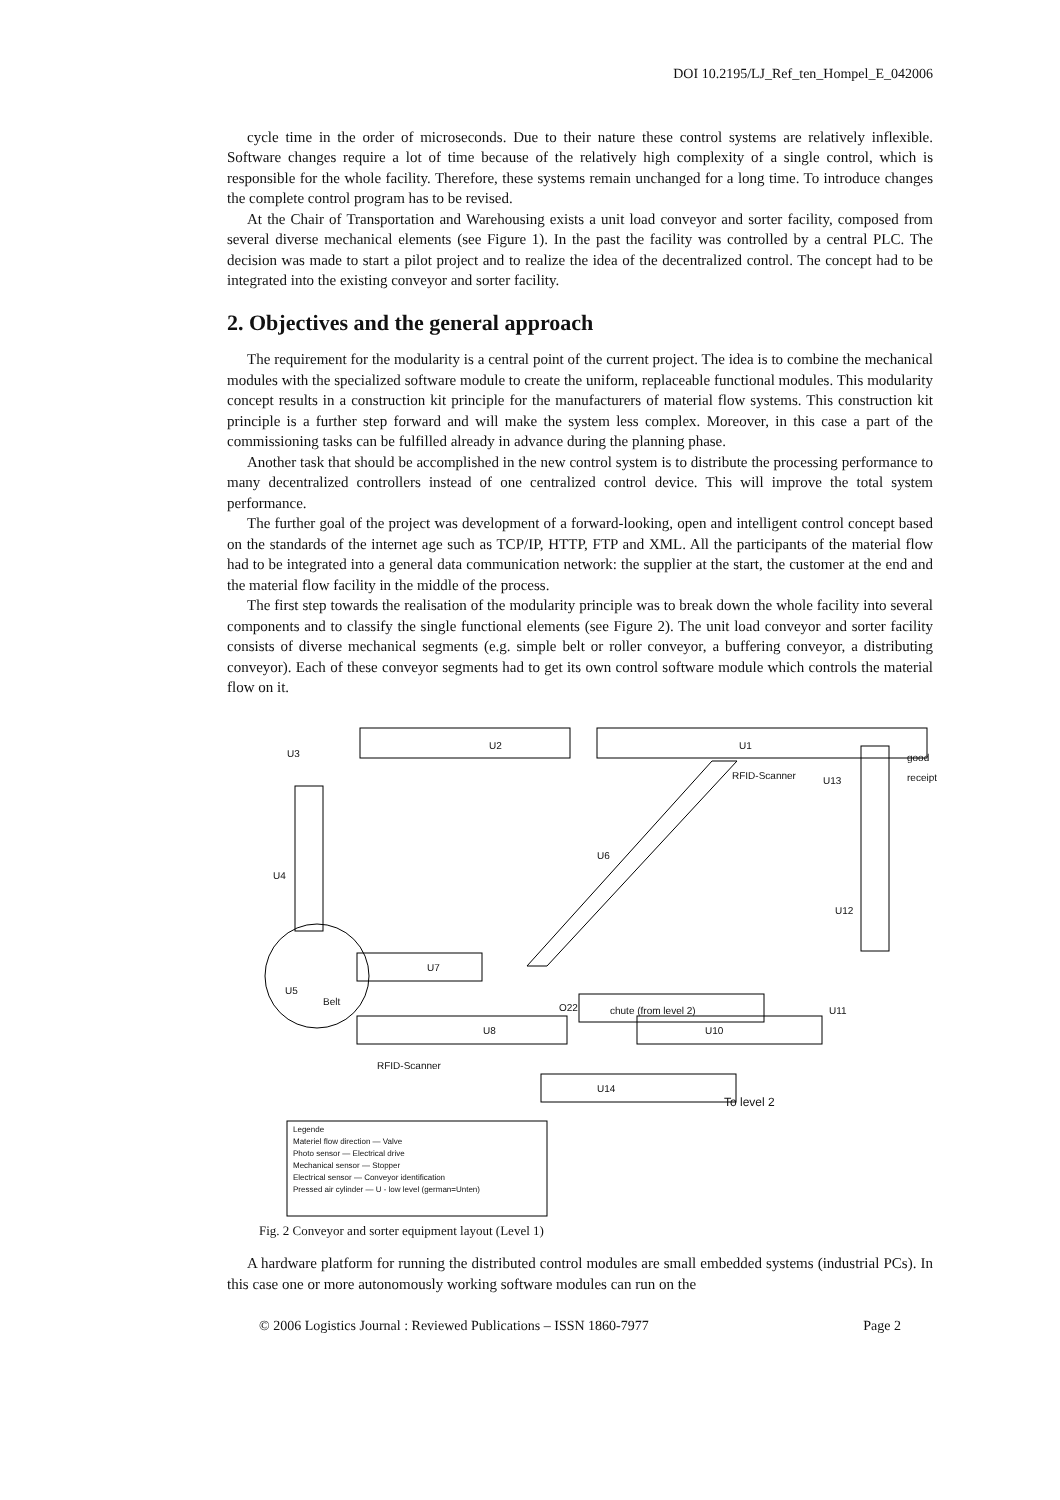DOI 10.2195/LJ_Ref_ten_Hompel_E_042006
cycle time in the order of microseconds. Due to their nature these control systems are relatively inflexible. Software changes require a lot of time because of the relatively high complexity of a single control, which is responsible for the whole facility. Therefore, these systems remain unchanged for a long time. To introduce changes the complete control program has to be revised.
At the Chair of Transportation and Warehousing exists a unit load conveyor and sorter facility, composed from several diverse mechanical elements (see Figure 1). In the past the facility was controlled by a central PLC. The decision was made to start a pilot project and to realize the idea of the decentralized control. The concept had to be integrated into the existing conveyor and sorter facility.
2. Objectives and the general approach
The requirement for the modularity is a central point of the current project. The idea is to combine the mechanical modules with the specialized software module to create the uniform, replaceable functional modules. This modularity concept results in a construction kit principle for the manufacturers of material flow systems. This construction kit principle is a further step forward and will make the system less complex. Moreover, in this case a part of the commissioning tasks can be fulfilled already in advance during the planning phase.
Another task that should be accomplished in the new control system is to distribute the processing performance to many decentralized controllers instead of one centralized control device. This will improve the total system performance.
The further goal of the project was development of a forward-looking, open and intelligent control concept based on the standards of the internet age such as TCP/IP, HTTP, FTP and XML. All the participants of the material flow had to be integrated into a general data communication network: the supplier at the start, the customer at the end and the material flow facility in the middle of the process.
The first step towards the realisation of the modularity principle was to break down the whole facility into several components and to classify the single functional elements (see Figure 2). The unit load conveyor and sorter facility consists of diverse mechanical segments (e.g. simple belt or roller conveyor, a buffering conveyor, a distributing conveyor). Each of these conveyor segments had to get its own control software module which controls the material flow on it.
U3
U2 U1
good receipt
RFID-Scanner U13
U4
U6
U12
U7
U5
Belt
O22 chute (from level 2) U11
U8 U10
RFID-Scanner
U14
To level 2
Legende
Materiel flow direction — Valve
Photo sensor — Electrical drive
Mechanical sensor — Stopper
Electrical sensor — Conveyor identification
Pressed air cylinder — U - low level (german=Unten)
Fig. 2 Conveyor and sorter equipment layout (Level 1)
A hardware platform for running the distributed control modules are small embedded systems (industrial PCs). In this case one or more autonomously working software modules can run on the
© 2006 Logistics Journal : Reviewed Publications – ISSN 1860-7977 Page 2